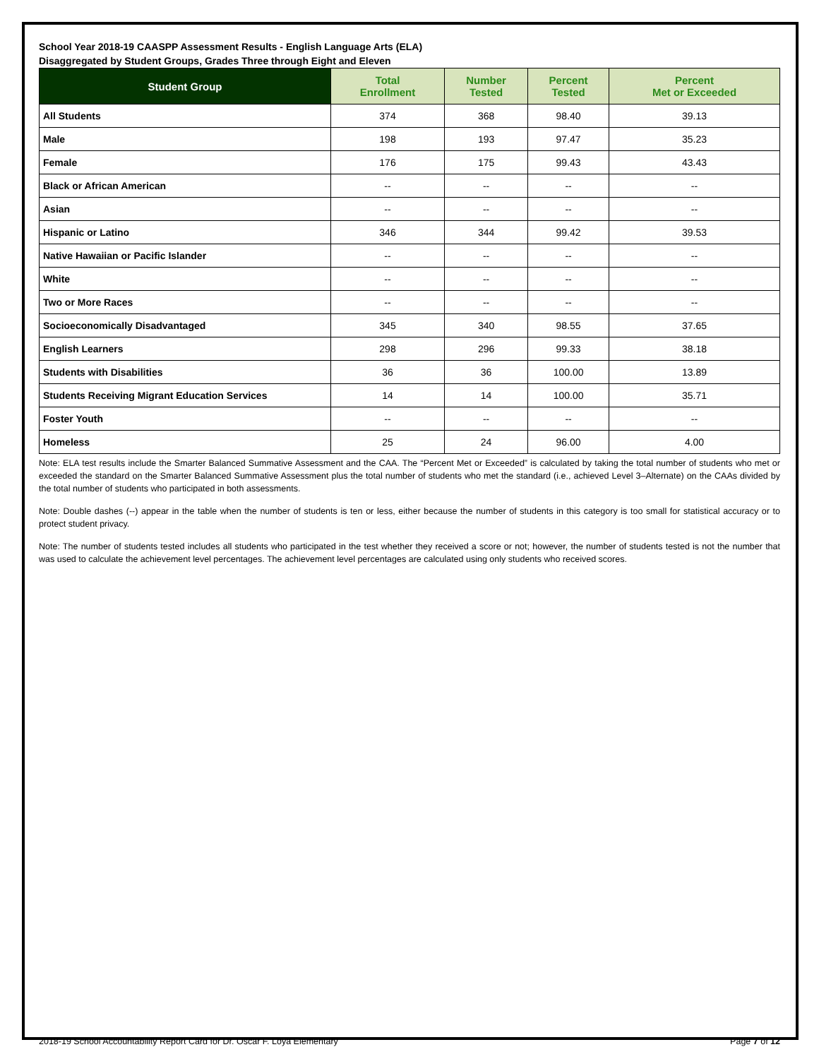School Year 2018-19 CAASPP Assessment Results - English Language Arts (ELA)
Disaggregated by Student Groups, Grades Three through Eight and Eleven
| Student Group | Total Enrollment | Number Tested | Percent Tested | Percent Met or Exceeded |
| --- | --- | --- | --- | --- |
| All Students | 374 | 368 | 98.40 | 39.13 |
| Male | 198 | 193 | 97.47 | 35.23 |
| Female | 176 | 175 | 99.43 | 43.43 |
| Black or African American | -- | -- | -- | -- |
| Asian | -- | -- | -- | -- |
| Hispanic or Latino | 346 | 344 | 99.42 | 39.53 |
| Native Hawaiian or Pacific Islander | -- | -- | -- | -- |
| White | -- | -- | -- | -- |
| Two or More Races | -- | -- | -- | -- |
| Socioeconomically Disadvantaged | 345 | 340 | 98.55 | 37.65 |
| English Learners | 298 | 296 | 99.33 | 38.18 |
| Students with Disabilities | 36 | 36 | 100.00 | 13.89 |
| Students Receiving Migrant Education Services | 14 | 14 | 100.00 | 35.71 |
| Foster Youth | -- | -- | -- | -- |
| Homeless | 25 | 24 | 96.00 | 4.00 |
Note: ELA test results include the Smarter Balanced Summative Assessment and the CAA. The “Percent Met or Exceeded” is calculated by taking the total number of students who met or exceeded the standard on the Smarter Balanced Summative Assessment plus the total number of students who met the standard (i.e., achieved Level 3–Alternate) on the CAAs divided by the total number of students who participated in both assessments.
Note: Double dashes (--) appear in the table when the number of students is ten or less, either because the number of students in this category is too small for statistical accuracy or to protect student privacy.
Note: The number of students tested includes all students who participated in the test whether they received a score or not; however, the number of students tested is not the number that was used to calculate the achievement level percentages. The achievement level percentages are calculated using only students who received scores.
2018-19 School Accountability Report Card for Dr. Oscar F. Loya Elementary Page 7 of 12